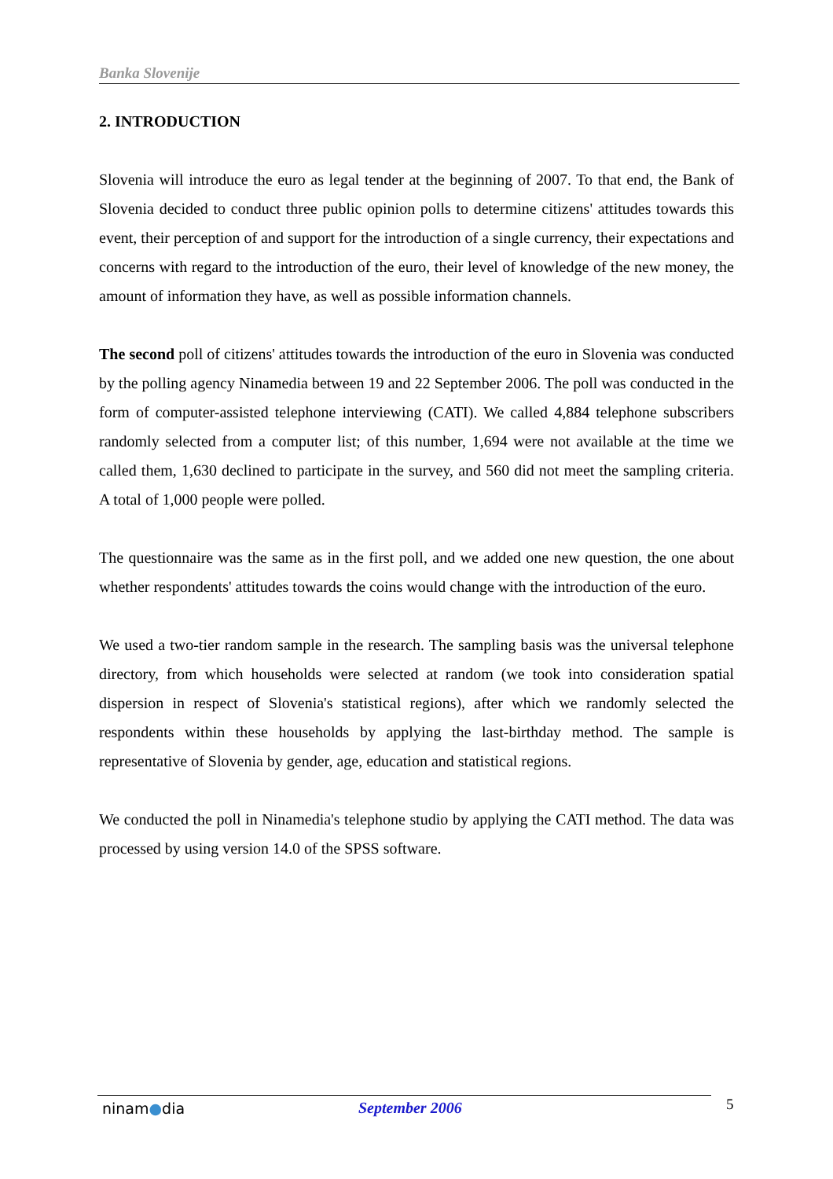Banka Slovenije
2. INTRODUCTION
Slovenia will introduce the euro as legal tender at the beginning of 2007. To that end, the Bank of Slovenia decided to conduct three public opinion polls to determine citizens' attitudes towards this event, their perception of and support for the introduction of a single currency, their expectations and concerns with regard to the introduction of the euro, their level of knowledge of the new money, the amount of information they have, as well as possible information channels.
The second poll of citizens' attitudes towards the introduction of the euro in Slovenia was conducted by the polling agency Ninamedia between 19 and 22 September 2006. The poll was conducted in the form of computer-assisted telephone interviewing (CATI). We called 4,884 telephone subscribers randomly selected from a computer list; of this number, 1,694 were not available at the time we called them, 1,630 declined to participate in the survey, and 560 did not meet the sampling criteria. A total of 1,000 people were polled.
The questionnaire was the same as in the first poll, and we added one new question, the one about whether respondents' attitudes towards the coins would change with the introduction of the euro.
We used a two-tier random sample in the research. The sampling basis was the universal telephone directory, from which households were selected at random (we took into consideration spatial dispersion in respect of Slovenia's statistical regions), after which we randomly selected the respondents within these households by applying the last-birthday method. The sample is representative of Slovenia by gender, age, education and statistical regions.
We conducted the poll in Ninamedia's telephone studio by applying the CATI method. The data was processed by using version 14.0 of the SPSS software.
ninam●dia September 2006 5